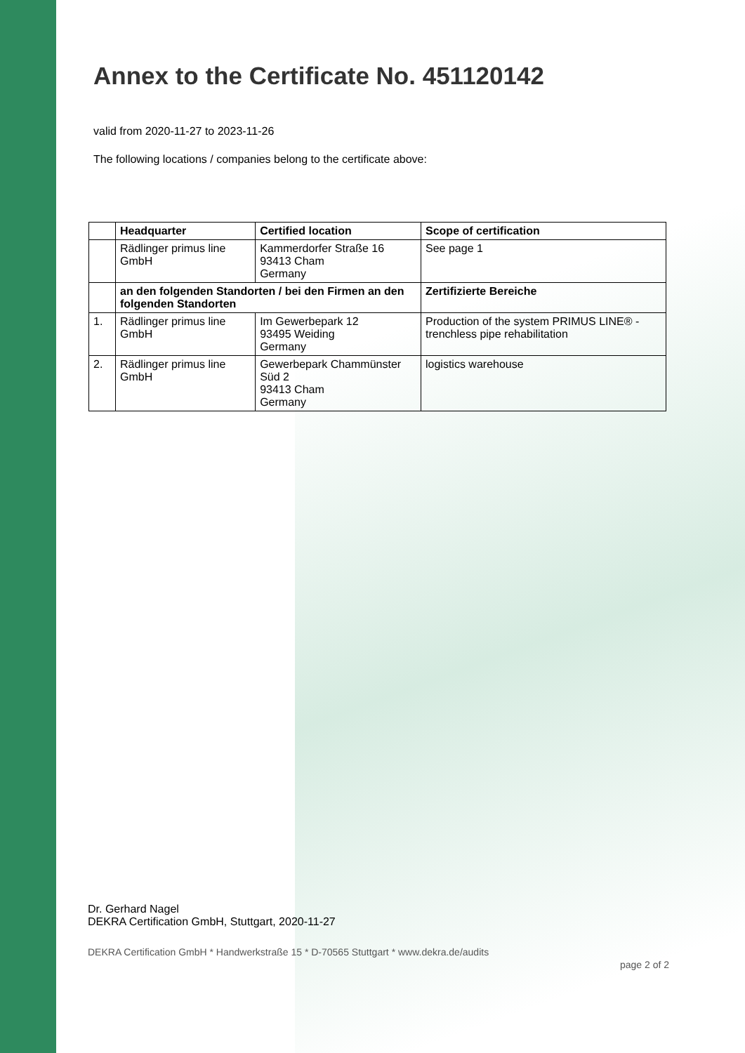Annex to the Certificate No. 451120142
valid from 2020-11-27 to 2023-11-26
The following locations / companies belong to the certificate above:
| | Headquarter | Certified location | Scope of certification |
| --- | --- | --- | --- |
| | Rädlinger primus line GmbH | Kammerdorfer Straße 16 93413 Cham Germany | See page 1 |
| | an den folgenden Standorten / bei den Firmen an den folgenden Standorten | | Zertifizierte Bereiche |
| 1. | Rädlinger primus line GmbH | Im Gewerbepark 12 93495 Weiding Germany | Production of the system PRIMUS LINE® - trenchless pipe rehabilitation |
| 2. | Rädlinger primus line GmbH | Gewerbepark Chammünster Süd 2 93413 Cham Germany | logistics warehouse |
Dr. Gerhard Nagel
DEKRA Certification GmbH, Stuttgart, 2020-11-27
DEKRA Certification GmbH * Handwerkstraße 15 * D-70565 Stuttgart * www.dekra.de/audits page 2 of 2